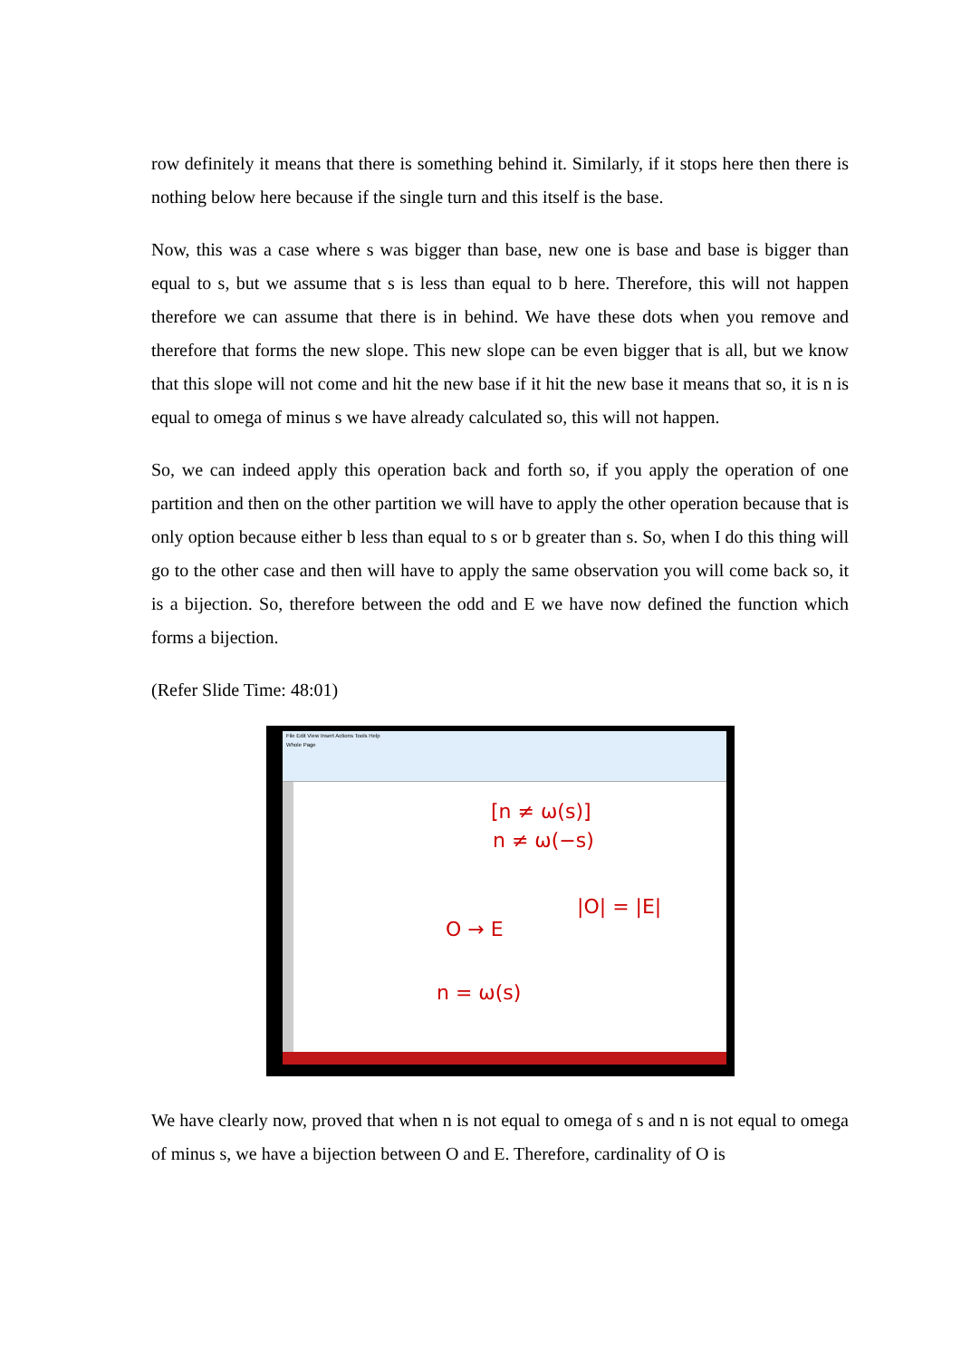row definitely it means that there is something behind it. Similarly, if it stops here then there is nothing below here because if the single turn and this itself is the base.
Now, this was a case where s was bigger than base, new one is base and base is bigger than equal to s, but we assume that s is less than equal to b here. Therefore, this will not happen therefore we can assume that there is in behind. We have these dots when you remove and therefore that forms the new slope. This new slope can be even bigger that is all, but we know that this slope will not come and hit the new base if it hit the new base it means that so, it is n is equal to omega of minus s we have already calculated so, this will not happen.
So, we can indeed apply this operation back and forth so, if you apply the operation of one partition and then on the other partition we will have to apply the other operation because that is only option because either b less than equal to s or b greater than s. So, when I do this thing will go to the other case and then will have to apply the same observation you will come back so, it is a bijection. So, therefore between the odd and E we have now defined the function which forms a bijection.
(Refer Slide Time: 48:01)
File Edit View Insert Actions Tools Help
Whole Page
[n ≠ ω(s)]
n ≠ ω(−s)
|O| = |E|
O → E
n = ω(s)
We have clearly now, proved that when n is not equal to omega of s and n is not equal to omega of minus s, we have a bijection between O and E. Therefore, cardinality of O is